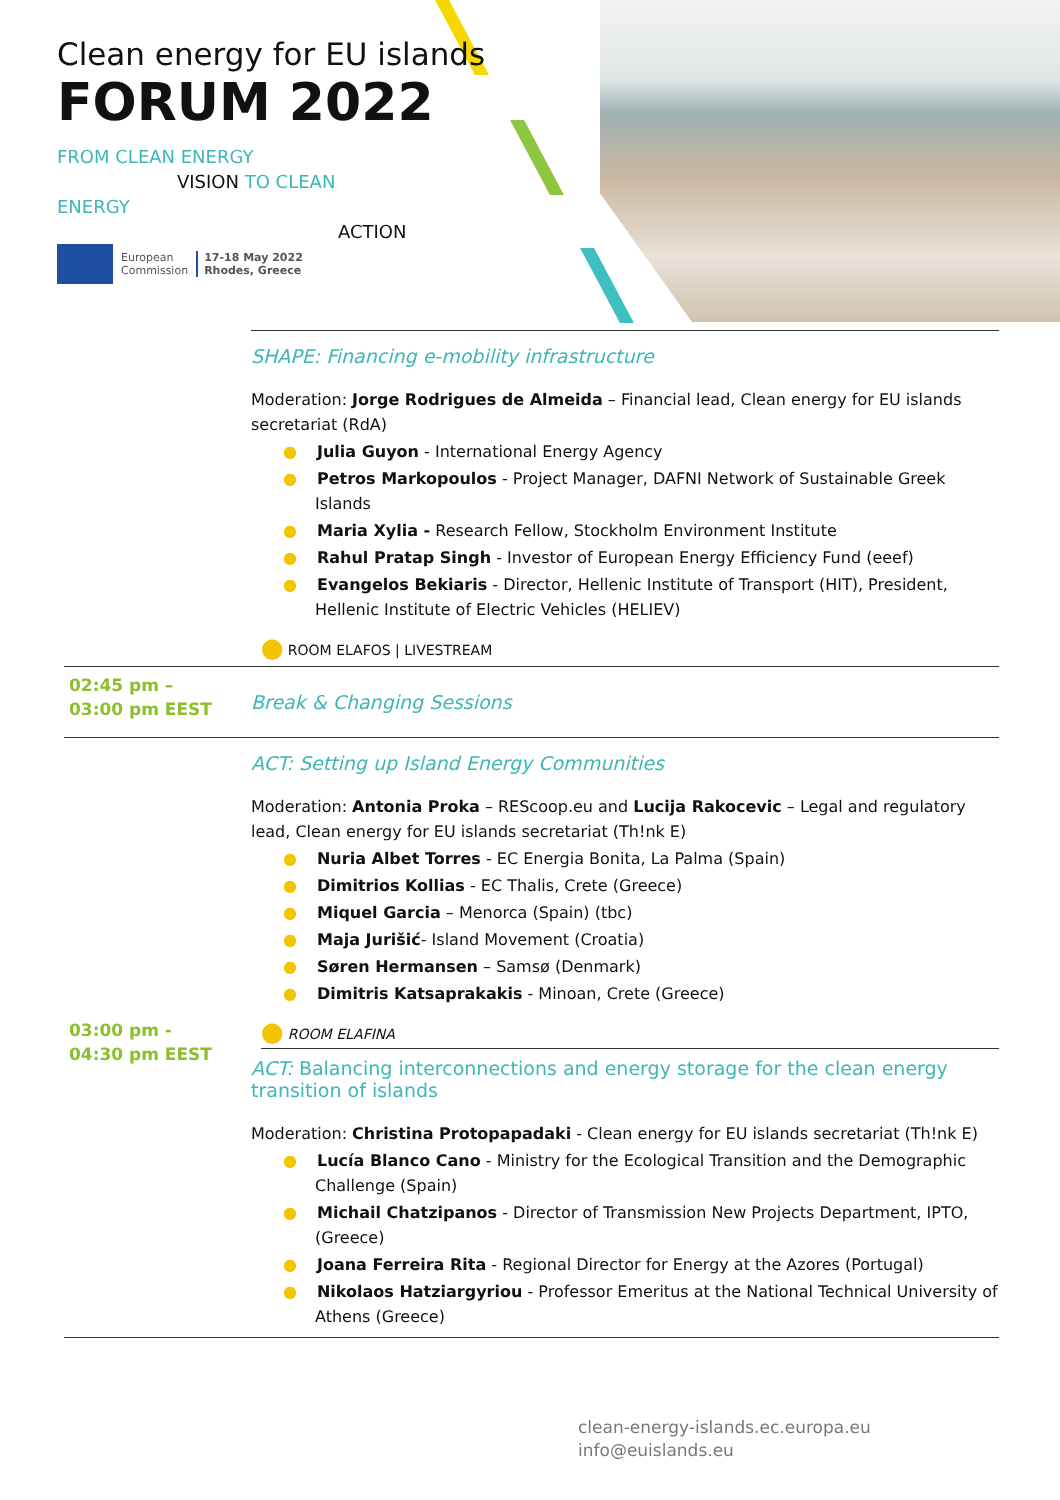Clean energy for EU islands
FORUM 2022
FROM CLEAN ENERGY
VISION TO CLEAN ENERGY
ACTION
European
Commission
17-18 May 2022
Rhodes, Greece
| | SHAPE: Financing e-mobility infrastructure Moderation: Jorge Rodrigues de Almeida – Financial lead, Clean energy for EU islands secretariat (RdA) ● Julia Guyon - International Energy Agency ● Petros Markopoulos - Project Manager, DAFNI Network of Sustainable Greek Islands ● Maria Xylia - Research Fellow, Stockholm Environment Institute ● Rahul Pratap Singh - Investor of European Energy Efficiency Fund (eeef) ● Evangelos Bekiaris - Director, Hellenic Institute of Transport (HIT), President, Hellenic Institute of Electric Vehicles (HELIEV) ⬤ ROOM ELAFOS / LIVESTREAM |
| 02:45 pm – 03:00 pm EEST | Break & Changing Sessions |
| 03:00 pm - 04:30 pm EEST | ACT: Setting up Island Energy Communities Moderation: Antonia Proka – REScoop.eu and Lucija Rakocevic – Legal and regulatory lead, Clean energy for EU islands secretariat (Th!nk E) ● Nuria Albet Torres - EC Energia Bonita, La Palma (Spain) ● Dimitrios Kollias - EC Thalis, Crete (Greece) ● Miquel Garcia – Menorca (Spain) (tbc) ● Maja Jurišić - Island Movement (Croatia) ● Søren Hermansen – Samsø (Denmark) ● Dimitris Katsaprakakis - Minoan, Crete (Greece) ⬤ ROOM ELAFINA ACT: Balancing interconnections and energy storage for the clean energy transition of islands Moderation: Christina Protopapadaki - Clean energy for EU islands secretariat (Th!nk E) ● Lucía Blanco Cano - Ministry for the Ecological Transition and the Demographic Challenge (Spain) ● Michail Chatzipanos - Director of Transmission New Projects Department, IPTO, (Greece) ● Joana Ferreira Rita - Regional Director for Energy at the Azores (Portugal) ● Nikolaos Hatziargyriou - Professor Emeritus at the National Technical University of Athens (Greece) |
clean-energy-islands.ec.europa.eu
info@euislands.eu